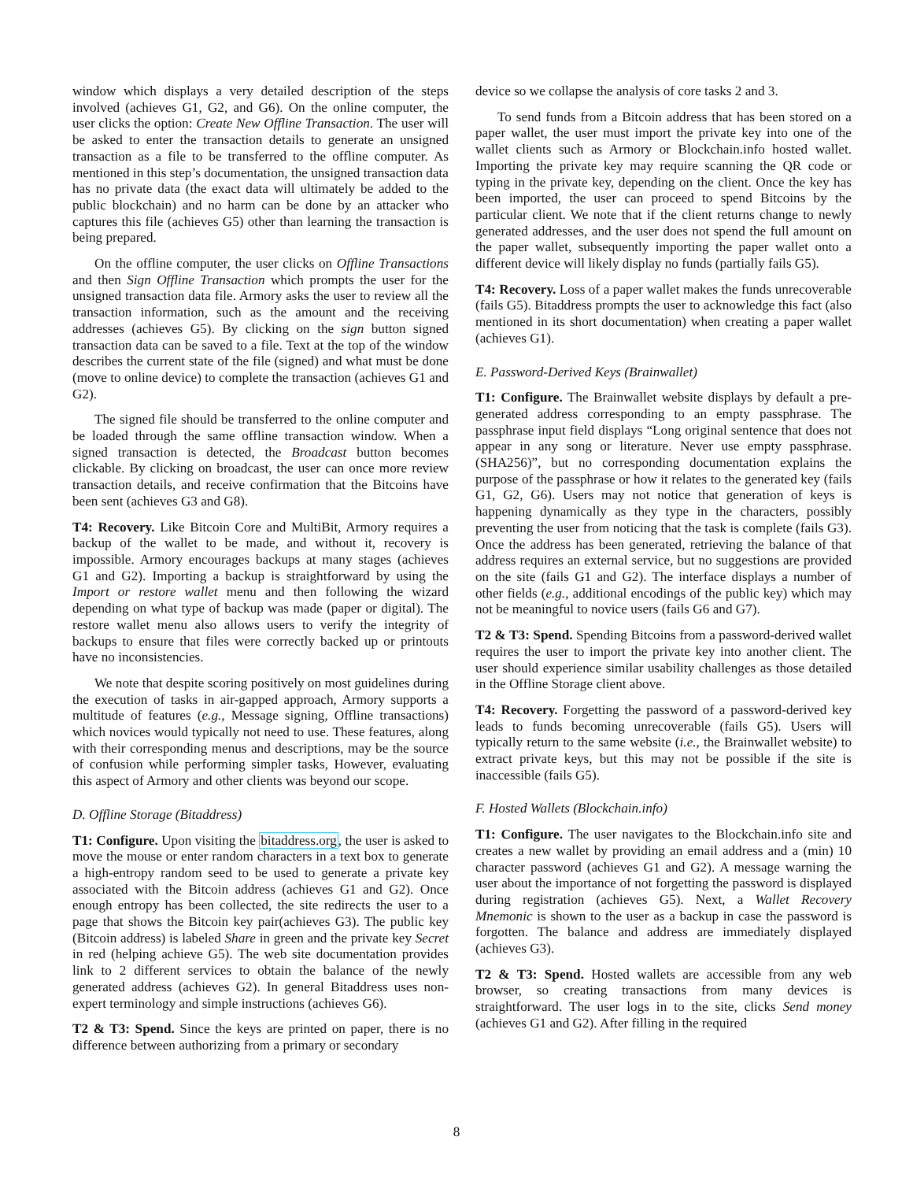window which displays a very detailed description of the steps involved (achieves G1, G2, and G6). On the online computer, the user clicks the option: Create New Offline Transaction. The user will be asked to enter the transaction details to generate an unsigned transaction as a file to be transferred to the offline computer. As mentioned in this step’s documentation, the unsigned transaction data has no private data (the exact data will ultimately be added to the public blockchain) and no harm can be done by an attacker who captures this file (achieves G5) other than learning the transaction is being prepared.
On the offline computer, the user clicks on Offline Transactions and then Sign Offline Transaction which prompts the user for the unsigned transaction data file. Armory asks the user to review all the transaction information, such as the amount and the receiving addresses (achieves G5). By clicking on the sign button signed transaction data can be saved to a file. Text at the top of the window describes the current state of the file (signed) and what must be done (move to online device) to complete the transaction (achieves G1 and G2).
The signed file should be transferred to the online computer and be loaded through the same offline transaction window. When a signed transaction is detected, the Broadcast button becomes clickable. By clicking on broadcast, the user can once more review transaction details, and receive confirmation that the Bitcoins have been sent (achieves G3 and G8).
T4: Recovery. Like Bitcoin Core and MultiBit, Armory requires a backup of the wallet to be made, and without it, recovery is impossible. Armory encourages backups at many stages (achieves G1 and G2). Importing a backup is straightforward by using the Import or restore wallet menu and then following the wizard depending on what type of backup was made (paper or digital). The restore wallet menu also allows users to verify the integrity of backups to ensure that files were correctly backed up or printouts have no inconsistencies.
We note that despite scoring positively on most guidelines during the execution of tasks in air-gapped approach, Armory supports a multitude of features (e.g., Message signing, Offline transactions) which novices would typically not need to use. These features, along with their corresponding menus and descriptions, may be the source of confusion while performing simpler tasks, However, evaluating this aspect of Armory and other clients was beyond our scope.
D. Offline Storage (Bitaddress)
T1: Configure. Upon visiting the bitaddress.org, the user is asked to move the mouse or enter random characters in a text box to generate a high-entropy random seed to be used to generate a private key associated with the Bitcoin address (achieves G1 and G2). Once enough entropy has been collected, the site redirects the user to a page that shows the Bitcoin key pair(achieves G3). The public key (Bitcoin address) is labeled Share in green and the private key Secret in red (helping achieve G5). The web site documentation provides link to 2 different services to obtain the balance of the newly generated address (achieves G2). In general Bitaddress uses non-expert terminology and simple instructions (achieves G6).
T2 & T3: Spend. Since the keys are printed on paper, there is no difference between authorizing from a primary or secondary
device so we collapse the analysis of core tasks 2 and 3.
To send funds from a Bitcoin address that has been stored on a paper wallet, the user must import the private key into one of the wallet clients such as Armory or Blockchain.info hosted wallet. Importing the private key may require scanning the QR code or typing in the private key, depending on the client. Once the key has been imported, the user can proceed to spend Bitcoins by the particular client. We note that if the client returns change to newly generated addresses, and the user does not spend the full amount on the paper wallet, subsequently importing the paper wallet onto a different device will likely display no funds (partially fails G5).
T4: Recovery. Loss of a paper wallet makes the funds unrecoverable (fails G5). Bitaddress prompts the user to acknowledge this fact (also mentioned in its short documentation) when creating a paper wallet (achieves G1).
E. Password-Derived Keys (Brainwallet)
T1: Configure. The Brainwallet website displays by default a pre-generated address corresponding to an empty passphrase. The passphrase input field displays “Long original sentence that does not appear in any song or literature. Never use empty passphrase. (SHA256)”, but no corresponding documentation explains the purpose of the passphrase or how it relates to the generated key (fails G1, G2, G6). Users may not notice that generation of keys is happening dynamically as they type in the characters, possibly preventing the user from noticing that the task is complete (fails G3). Once the address has been generated, retrieving the balance of that address requires an external service, but no suggestions are provided on the site (fails G1 and G2). The interface displays a number of other fields (e.g., additional encodings of the public key) which may not be meaningful to novice users (fails G6 and G7).
T2 & T3: Spend. Spending Bitcoins from a password-derived wallet requires the user to import the private key into another client. The user should experience similar usability challenges as those detailed in the Offline Storage client above.
T4: Recovery. Forgetting the password of a password-derived key leads to funds becoming unrecoverable (fails G5). Users will typically return to the same website (i.e., the Brainwallet website) to extract private keys, but this may not be possible if the site is inaccessible (fails G5).
F. Hosted Wallets (Blockchain.info)
T1: Configure. The user navigates to the Blockchain.info site and creates a new wallet by providing an email address and a (min) 10 character password (achieves G1 and G2). A message warning the user about the importance of not forgetting the password is displayed during registration (achieves G5). Next, a Wallet Recovery Mnemonic is shown to the user as a backup in case the password is forgotten. The balance and address are immediately displayed (achieves G3).
T2 & T3: Spend. Hosted wallets are accessible from any web browser, so creating transactions from many devices is straightforward. The user logs in to the site, clicks Send money (achieves G1 and G2). After filling in the required
8